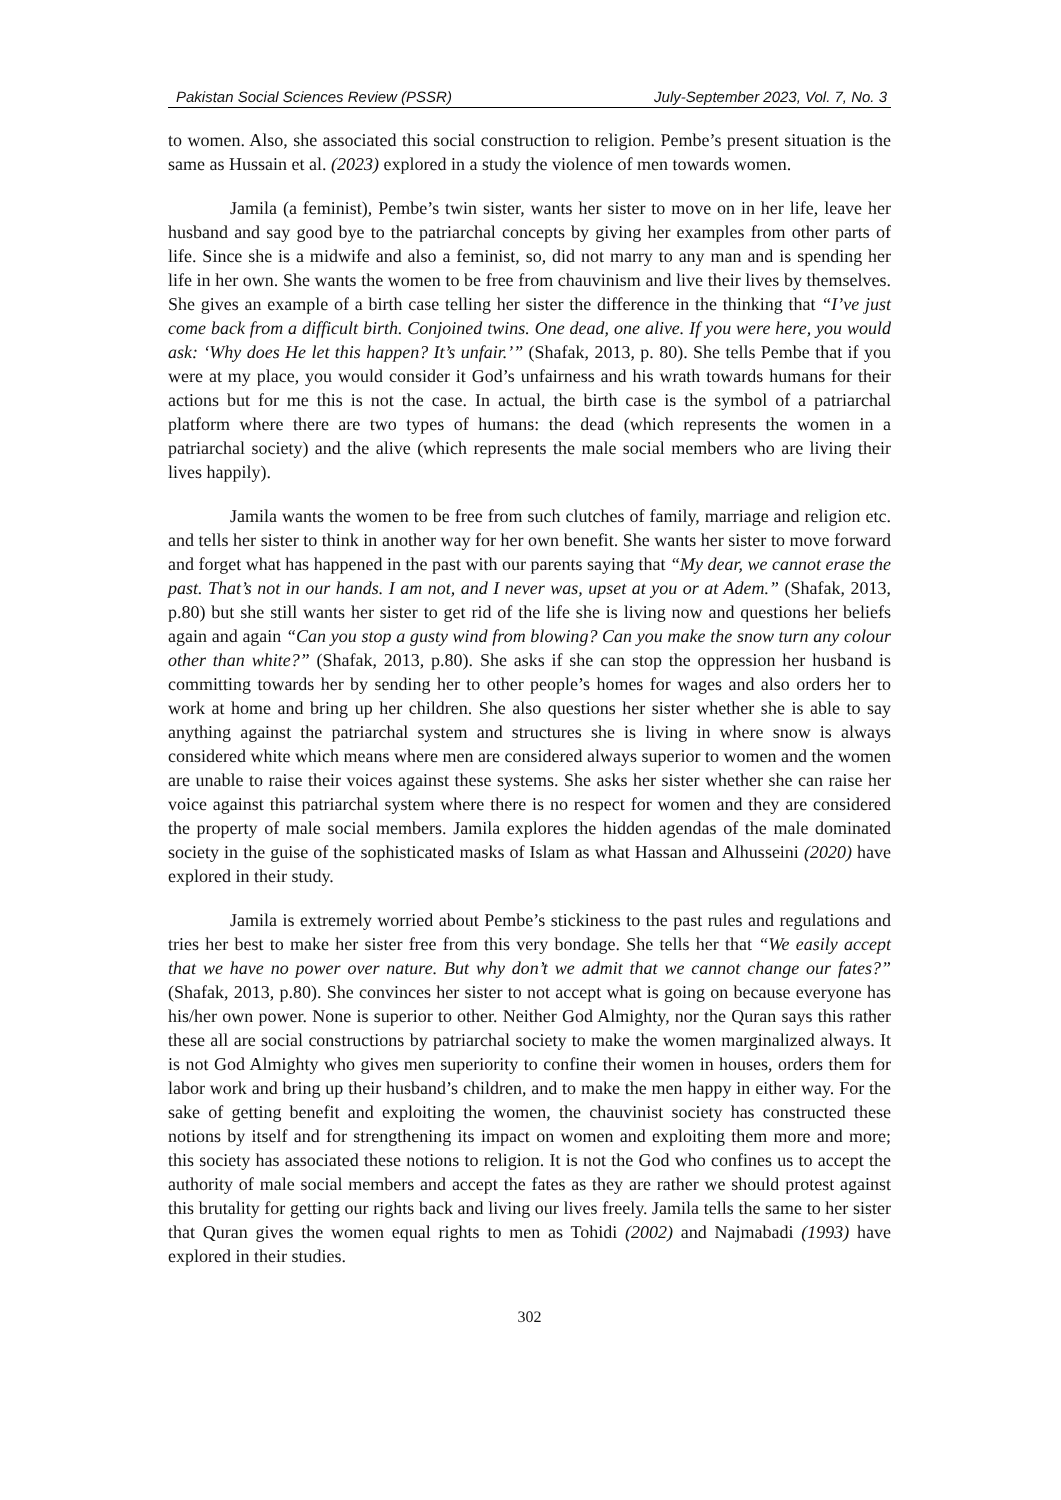Pakistan Social Sciences Review (PSSR) July-September 2023, Vol. 7, No. 3
to women. Also, she associated this social construction to religion. Pembe’s present situation is the same as Hussain et al. (2023) explored in a study the violence of men towards women.
Jamila (a feminist), Pembe’s twin sister, wants her sister to move on in her life, leave her husband and say good bye to the patriarchal concepts by giving her examples from other parts of life. Since she is a midwife and also a feminist, so, did not marry to any man and is spending her life in her own. She wants the women to be free from chauvinism and live their lives by themselves. She gives an example of a birth case telling her sister the difference in the thinking that “I’ve just come back from a difficult birth. Conjoined twins. One dead, one alive. If you were here, you would ask: ‘Why does He let this happen? It’s unfair.’” (Shafak, 2013, p. 80). She tells Pembe that if you were at my place, you would consider it God’s unfairness and his wrath towards humans for their actions but for me this is not the case. In actual, the birth case is the symbol of a patriarchal platform where there are two types of humans: the dead (which represents the women in a patriarchal society) and the alive (which represents the male social members who are living their lives happily).
Jamila wants the women to be free from such clutches of family, marriage and religion etc. and tells her sister to think in another way for her own benefit. She wants her sister to move forward and forget what has happened in the past with our parents saying that “My dear, we cannot erase the past. That’s not in our hands. I am not, and I never was, upset at you or at Adem.” (Shafak, 2013, p.80) but she still wants her sister to get rid of the life she is living now and questions her beliefs again and again “Can you stop a gusty wind from blowing? Can you make the snow turn any colour other than white?” (Shafak, 2013, p.80). She asks if she can stop the oppression her husband is committing towards her by sending her to other people’s homes for wages and also orders her to work at home and bring up her children. She also questions her sister whether she is able to say anything against the patriarchal system and structures she is living in where snow is always considered white which means where men are considered always superior to women and the women are unable to raise their voices against these systems. She asks her sister whether she can raise her voice against this patriarchal system where there is no respect for women and they are considered the property of male social members. Jamila explores the hidden agendas of the male dominated society in the guise of the sophisticated masks of Islam as what Hassan and Alhusseini (2020) have explored in their study.
Jamila is extremely worried about Pembe’s stickiness to the past rules and regulations and tries her best to make her sister free from this very bondage. She tells her that “We easily accept that we have no power over nature. But why don’t we admit that we cannot change our fates?” (Shafak, 2013, p.80). She convinces her sister to not accept what is going on because everyone has his/her own power. None is superior to other. Neither God Almighty, nor the Quran says this rather these all are social constructions by patriarchal society to make the women marginalized always. It is not God Almighty who gives men superiority to confine their women in houses, orders them for labor work and bring up their husband’s children, and to make the men happy in either way. For the sake of getting benefit and exploiting the women, the chauvinist society has constructed these notions by itself and for strengthening its impact on women and exploiting them more and more; this society has associated these notions to religion. It is not the God who confines us to accept the authority of male social members and accept the fates as they are rather we should protest against this brutality for getting our rights back and living our lives freely. Jamila tells the same to her sister that Quran gives the women equal rights to men as Tohidi (2002) and Najmabadi (1993) have explored in their studies.
302